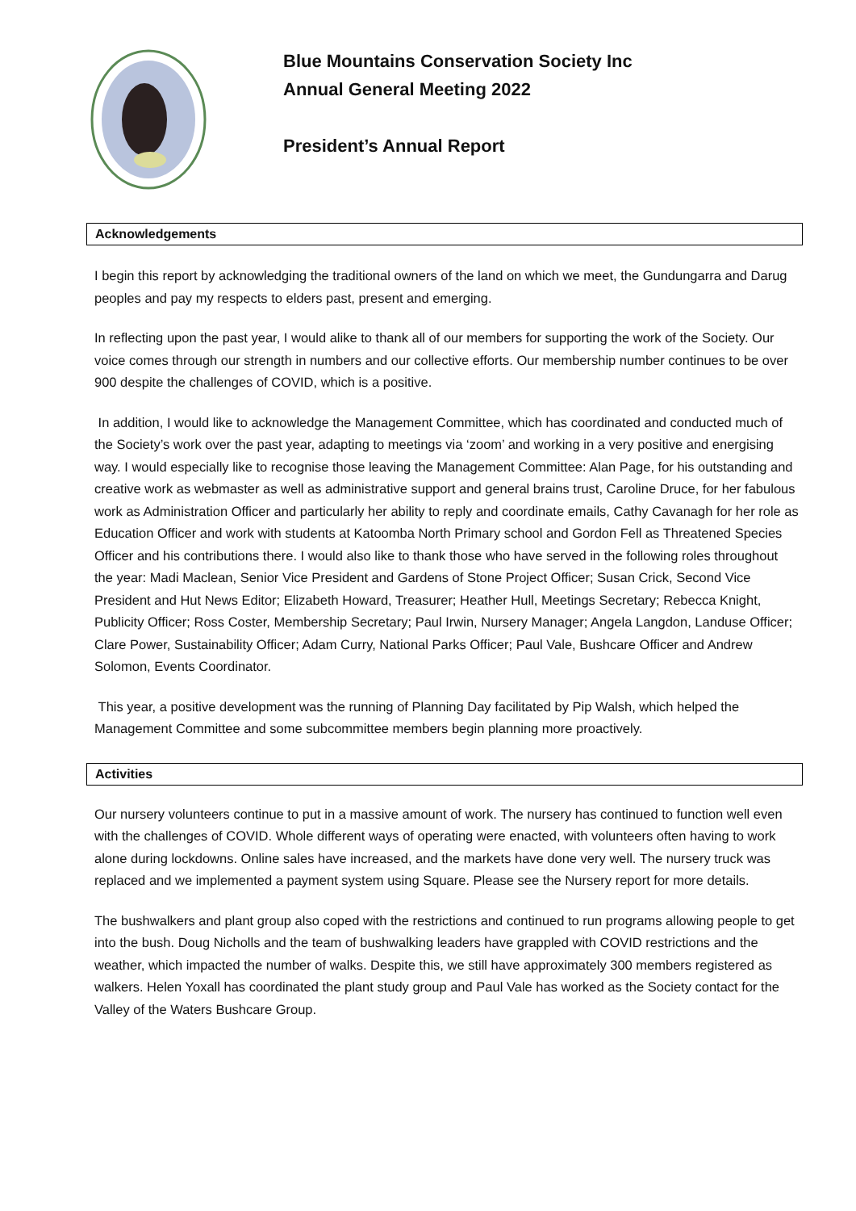Blue Mountains Conservation Society Inc
Annual General Meeting 2022
President’s Annual Report
Acknowledgements
I begin this report by acknowledging the traditional owners of the land on which we meet, the Gundungarra and Darug peoples and pay my respects to elders past, present and emerging.
In reflecting upon the past year, I would alike to thank all of our members for supporting the work of the Society. Our voice comes through our strength in numbers and our collective efforts. Our membership number continues to be over 900 despite the challenges of COVID, which is a positive.
In addition, I would like to acknowledge the Management Committee, which has coordinated and conducted much of the Society’s work over the past year, adapting to meetings via ‘zoom’ and working in a very positive and energising way. I would especially like to recognise those leaving the Management Committee: Alan Page, for his outstanding and creative work as webmaster as well as administrative support and general brains trust, Caroline Druce, for her fabulous work as Administration Officer and particularly her ability to reply and coordinate emails, Cathy Cavanagh for her role as Education Officer and work with students at Katoomba North Primary school and Gordon Fell as Threatened Species Officer and his contributions there. I would also like to thank those who have served in the following roles throughout the year: Madi Maclean, Senior Vice President and Gardens of Stone Project Officer; Susan Crick, Second Vice President and Hut News Editor; Elizabeth Howard, Treasurer; Heather Hull, Meetings Secretary; Rebecca Knight, Publicity Officer; Ross Coster, Membership Secretary; Paul Irwin, Nursery Manager; Angela Langdon, Landuse Officer; Clare Power, Sustainability Officer; Adam Curry, National Parks Officer; Paul Vale, Bushcare Officer and Andrew Solomon, Events Coordinator.
This year, a positive development was the running of Planning Day facilitated by Pip Walsh, which helped the Management Committee and some subcommittee members begin planning more proactively.
Activities
Our nursery volunteers continue to put in a massive amount of work. The nursery has continued to function well even with the challenges of COVID. Whole different ways of operating were enacted, with volunteers often having to work alone during lockdowns. Online sales have increased, and the markets have done very well. The nursery truck was replaced and we implemented a payment system using Square. Please see the Nursery report for more details.
The bushwalkers and plant group also coped with the restrictions and continued to run programs allowing people to get into the bush. Doug Nicholls and the team of bushwalking leaders have grappled with COVID restrictions and the weather, which impacted the number of walks. Despite this, we still have approximately 300 members registered as walkers. Helen Yoxall has coordinated the plant study group and Paul Vale has worked as the Society contact for the Valley of the Waters Bushcare Group.